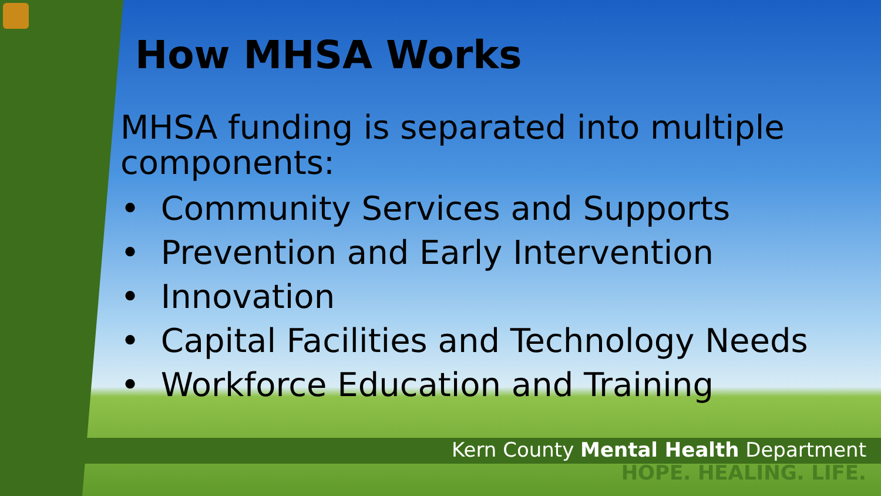How MHSA Works
MHSA funding is separated into multiple components:
• Community Services and Supports
• Prevention and Early Intervention
• Innovation
• Capital Facilities and Technology Needs
• Workforce Education and Training
Kern County Mental Health Department
HOPE. HEALING. LIFE.